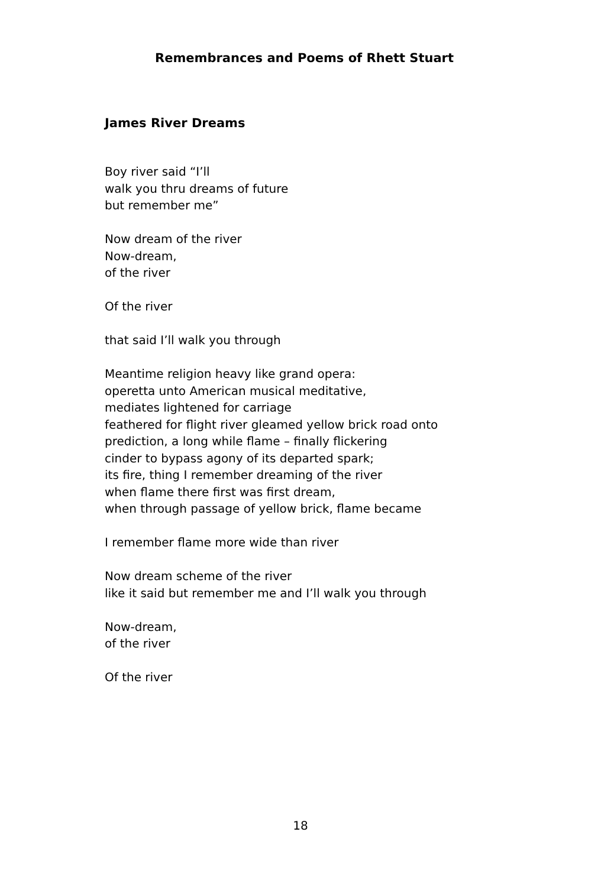Remembrances and Poems of Rhett Stuart
James River Dreams
Boy river said “I’ll
walk you thru dreams of future
but remember me”
Now dream of the river
Now-dream,
of the river
Of the river
that said I’ll walk you through
Meantime religion heavy like grand opera:
operetta unto American musical meditative,
mediates lightened for carriage
feathered for flight river gleamed yellow brick road onto
prediction, a long while flame – finally flickering
cinder to bypass agony of its departed spark;
its fire, thing I remember dreaming of the river
when flame there first was first dream,
when through passage of yellow brick, flame became
I remember flame more wide than river
Now dream scheme of the river
like it said but remember me and I’ll walk you through
Now-dream,
of the river
Of the river
18